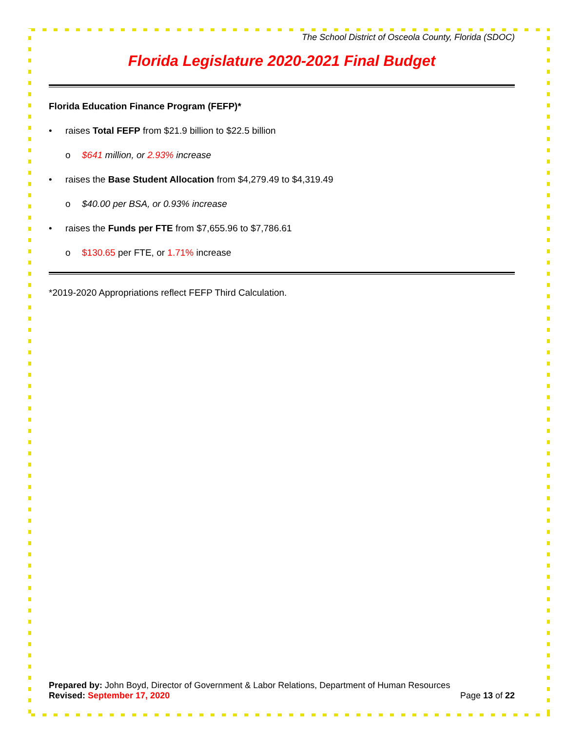The School District of Osceola County, Florida (SDOC)
Florida Legislature 2020-2021 Final Budget
Florida Education Finance Program (FEFP)*
• raises Total FEFP from $21.9 billion to $22.5 billion
o $641 million, or 2.93% increase
• raises the Base Student Allocation from $4,279.49 to $4,319.49
o $40.00 per BSA, or 0.93% increase
• raises the Funds per FTE from $7,655.96 to $7,786.61
o $130.65 per FTE, or 1.71% increase
*2019-2020 Appropriations reflect FEFP Third Calculation.
Prepared by: John Boyd, Director of Government & Labor Relations, Department of Human Resources
Revised: September 17, 2020 Page 13 of 22